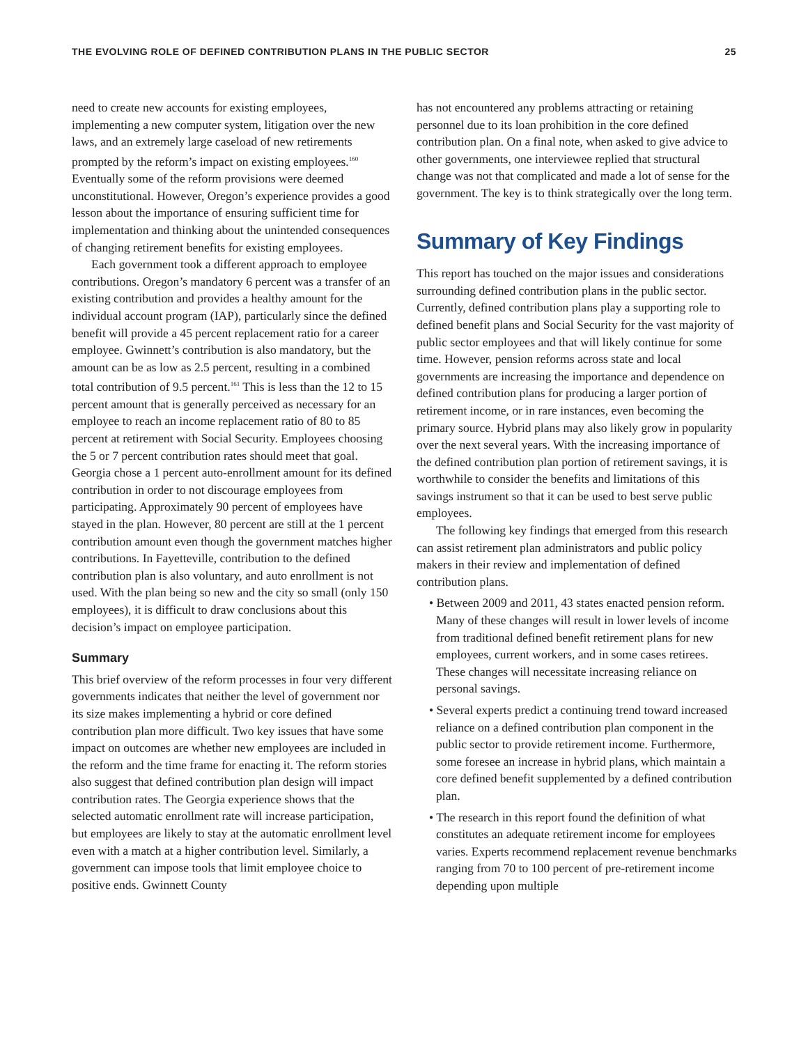THE EVOLVING ROLE OF DEFINED CONTRIBUTION PLANS IN THE PUBLIC SECTOR 25
need to create new accounts for existing employees, implementing a new computer system, litigation over the new laws, and an extremely large caseload of new retirements prompted by the reform’s impact on existing employees.<sup>160</sup> Eventually some of the reform provisions were deemed unconstitutional. However, Oregon’s experience provides a good lesson about the importance of ensuring sufficient time for implementation and thinking about the unintended consequences of changing retirement benefits for existing employees.
Each government took a different approach to employee contributions. Oregon’s mandatory 6 percent was a transfer of an existing contribution and provides a healthy amount for the individual account program (IAP), particularly since the defined benefit will provide a 45 percent replacement ratio for a career employee. Gwinnett’s contribution is also mandatory, but the amount can be as low as 2.5 percent, resulting in a combined total contribution of 9.5 percent.<sup>161</sup> This is less than the 12 to 15 percent amount that is generally perceived as necessary for an employee to reach an income replacement ratio of 80 to 85 percent at retirement with Social Security. Employees choosing the 5 or 7 percent contribution rates should meet that goal. Georgia chose a 1 percent auto-enrollment amount for its defined contribution in order to not discourage employees from participating. Approximately 90 percent of employees have stayed in the plan. However, 80 percent are still at the 1 percent contribution amount even though the government matches higher contributions. In Fayetteville, contribution to the defined contribution plan is also voluntary, and auto enrollment is not used. With the plan being so new and the city so small (only 150 employees), it is difficult to draw conclusions about this decision’s impact on employee participation.
Summary
This brief overview of the reform processes in four very different governments indicates that neither the level of government nor its size makes implementing a hybrid or core defined contribution plan more difficult. Two key issues that have some impact on outcomes are whether new employees are included in the reform and the time frame for enacting it. The reform stories also suggest that defined contribution plan design will impact contribution rates. The Georgia experience shows that the selected automatic enrollment rate will increase participation, but employees are likely to stay at the automatic enrollment level even with a match at a higher contribution level. Similarly, a government can impose tools that limit employee choice to positive ends. Gwinnett County
has not encountered any problems attracting or retaining personnel due to its loan prohibition in the core defined contribution plan. On a final note, when asked to give advice to other governments, one interviewee replied that structural change was not that complicated and made a lot of sense for the government. The key is to think strategically over the long term.
Summary of Key Findings
This report has touched on the major issues and considerations surrounding defined contribution plans in the public sector. Currently, defined contribution plans play a supporting role to defined benefit plans and Social Security for the vast majority of public sector employees and that will likely continue for some time. However, pension reforms across state and local governments are increasing the importance and dependence on defined contribution plans for producing a larger portion of retirement income, or in rare instances, even becoming the primary source. Hybrid plans may also likely grow in popularity over the next several years. With the increasing importance of the defined contribution plan portion of retirement savings, it is worthwhile to consider the benefits and limitations of this savings instrument so that it can be used to best serve public employees.
The following key findings that emerged from this research can assist retirement plan administrators and public policy makers in their review and implementation of defined contribution plans.
• Between 2009 and 2011, 43 states enacted pension reform. Many of these changes will result in lower levels of income from traditional defined benefit retirement plans for new employees, current workers, and in some cases retirees. These changes will necessitate increasing reliance on personal savings.
• Several experts predict a continuing trend toward increased reliance on a defined contribution plan component in the public sector to provide retirement income. Furthermore, some foresee an increase in hybrid plans, which maintain a core defined benefit supplemented by a defined contribution plan.
• The research in this report found the definition of what constitutes an adequate retirement income for employees varies. Experts recommend replacement revenue benchmarks ranging from 70 to 100 percent of pre-retirement income depending upon multiple